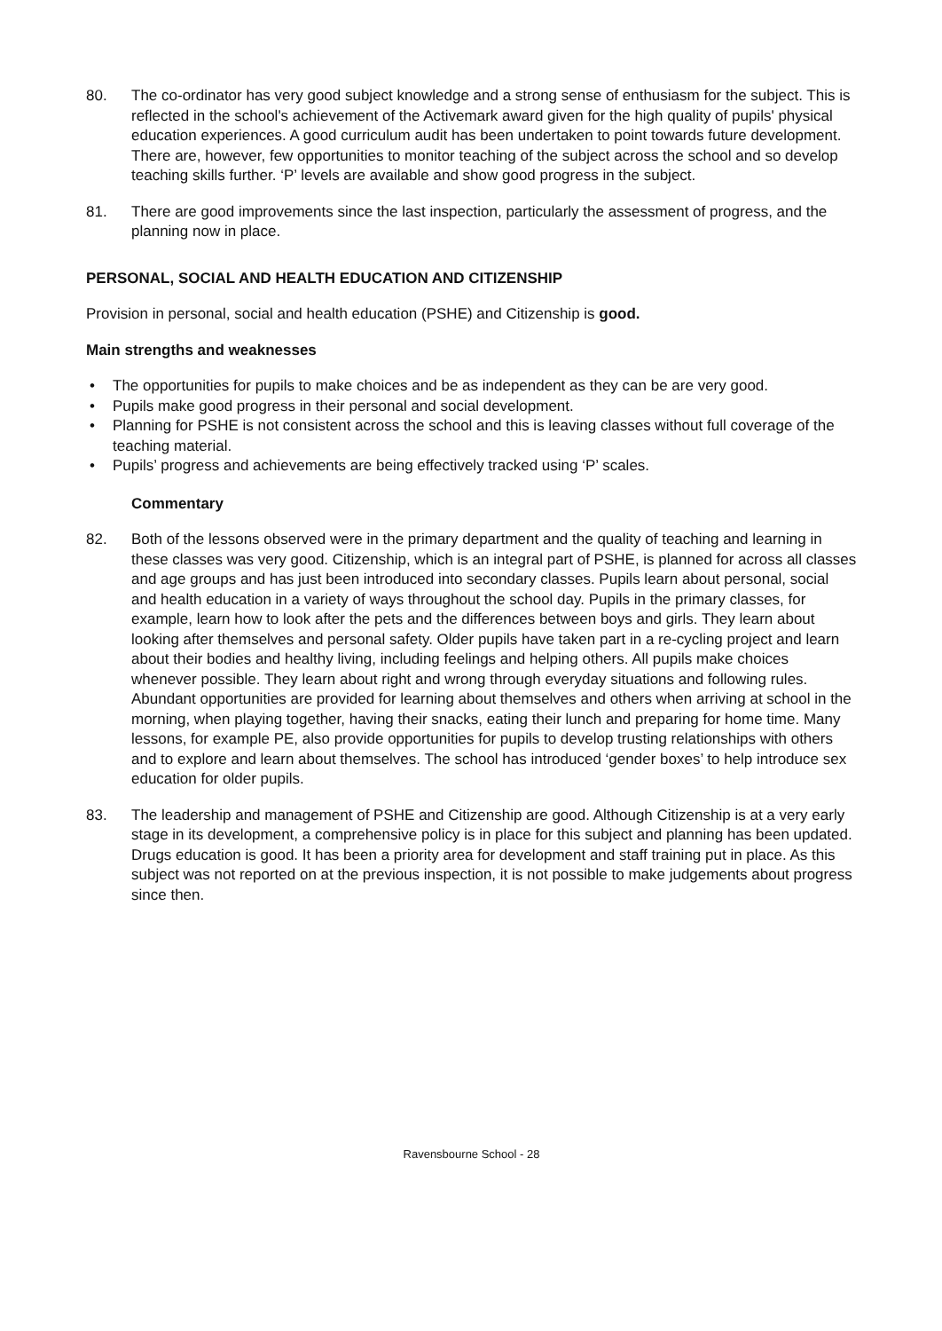80. The co-ordinator has very good subject knowledge and a strong sense of enthusiasm for the subject. This is reflected in the school's achievement of the Activemark award given for the high quality of pupils' physical education experiences. A good curriculum audit has been undertaken to point towards future development. There are, however, few opportunities to monitor teaching of the subject across the school and so develop teaching skills further. ‘P’ levels are available and show good progress in the subject.
81. There are good improvements since the last inspection, particularly the assessment of progress, and the planning now in place.
PERSONAL, SOCIAL AND HEALTH EDUCATION AND CITIZENSHIP
Provision in personal, social and health education (PSHE) and Citizenship is good.
Main strengths and weaknesses
• The opportunities for pupils to make choices and be as independent as they can be are very good.
• Pupils make good progress in their personal and social development.
• Planning for PSHE is not consistent across the school and this is leaving classes without full coverage of the teaching material.
• Pupils’ progress and achievements are being effectively tracked using ‘P’ scales.
Commentary
82. Both of the lessons observed were in the primary department and the quality of teaching and learning in these classes was very good. Citizenship, which is an integral part of PSHE, is planned for across all classes and age groups and has just been introduced into secondary classes. Pupils learn about personal, social and health education in a variety of ways throughout the school day. Pupils in the primary classes, for example, learn how to look after the pets and the differences between boys and girls. They learn about looking after themselves and personal safety. Older pupils have taken part in a re-cycling project and learn about their bodies and healthy living, including feelings and helping others. All pupils make choices whenever possible. They learn about right and wrong through everyday situations and following rules. Abundant opportunities are provided for learning about themselves and others when arriving at school in the morning, when playing together, having their snacks, eating their lunch and preparing for home time. Many lessons, for example PE, also provide opportunities for pupils to develop trusting relationships with others and to explore and learn about themselves. The school has introduced ‘gender boxes’ to help introduce sex education for older pupils.
83. The leadership and management of PSHE and Citizenship are good. Although Citizenship is at a very early stage in its development, a comprehensive policy is in place for this subject and planning has been updated. Drugs education is good. It has been a priority area for development and staff training put in place. As this subject was not reported on at the previous inspection, it is not possible to make judgements about progress since then.
Ravensbourne School - 28